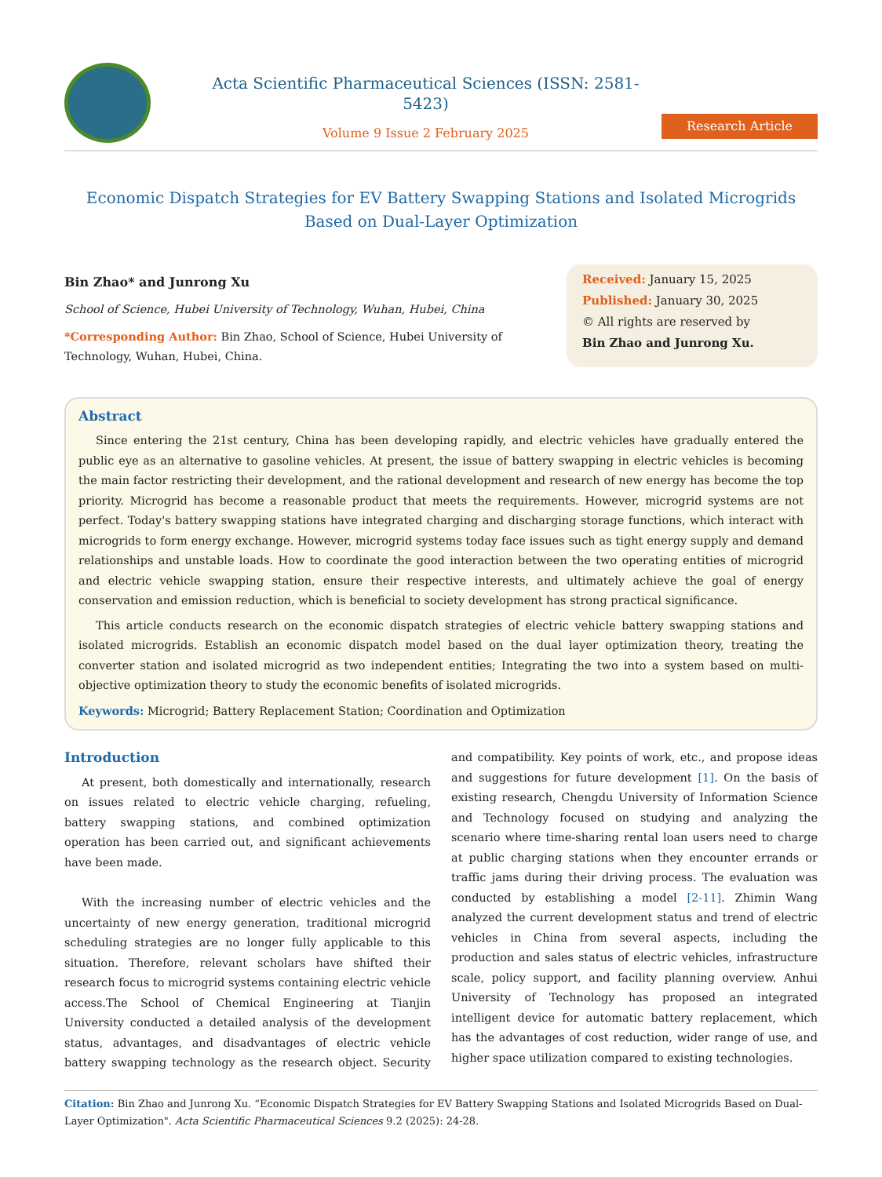Acta Scientific Pharmaceutical Sciences (ISSN: 2581-5423)
Volume 9 Issue 2 February 2025
Research Article
Economic Dispatch Strategies for EV Battery Swapping Stations and Isolated Microgrids Based on Dual-Layer Optimization
Bin Zhao* and Junrong Xu
School of Science, Hubei University of Technology, Wuhan, Hubei, China
*Corresponding Author: Bin Zhao, School of Science, Hubei University of Technology, Wuhan, Hubei, China.
Received: January 15, 2025
Published: January 30, 2025
© All rights are reserved by
Bin Zhao and Junrong Xu.
Abstract
Since entering the 21st century, China has been developing rapidly, and electric vehicles have gradually entered the public eye as an alternative to gasoline vehicles. At present, the issue of battery swapping in electric vehicles is becoming the main factor restricting their development, and the rational development and research of new energy has become the top priority. Microgrid has become a reasonable product that meets the requirements. However, microgrid systems are not perfect. Today's battery swapping stations have integrated charging and discharging storage functions, which interact with microgrids to form energy exchange. However, microgrid systems today face issues such as tight energy supply and demand relationships and unstable loads. How to coordinate the good interaction between the two operating entities of microgrid and electric vehicle swapping station, ensure their respective interests, and ultimately achieve the goal of energy conservation and emission reduction, which is beneficial to society development has strong practical significance.
This article conducts research on the economic dispatch strategies of electric vehicle battery swapping stations and isolated microgrids. Establish an economic dispatch model based on the dual layer optimization theory, treating the converter station and isolated microgrid as two independent entities; Integrating the two into a system based on multi-objective optimization theory to study the economic benefits of isolated microgrids.
Keywords: Microgrid; Battery Replacement Station; Coordination and Optimization
Introduction
At present, both domestically and internationally, research on issues related to electric vehicle charging, refueling, battery swapping stations, and combined optimization operation has been carried out, and significant achievements have been made.
With the increasing number of electric vehicles and the uncertainty of new energy generation, traditional microgrid scheduling strategies are no longer fully applicable to this situation. Therefore, relevant scholars have shifted their research focus to microgrid systems containing electric vehicle access.The School of Chemical Engineering at Tianjin University conducted a detailed analysis of the development status, advantages, and disadvantages of electric vehicle battery swapping technology as the research object. Security and compatibility. Key points of work, etc., and propose ideas and suggestions for future development [1]. On the basis of existing research, Chengdu University of Information Science and Technology focused on studying and analyzing the scenario where time-sharing rental loan users need to charge at public charging stations when they encounter errands or traffic jams during their driving process. The evaluation was conducted by establishing a model [2-11]. Zhimin Wang analyzed the current development status and trend of electric vehicles in China from several aspects, including the production and sales status of electric vehicles, infrastructure scale, policy support, and facility planning overview. Anhui University of Technology has proposed an integrated intelligent device for automatic battery replacement, which has the advantages of cost reduction, wider range of use, and higher space utilization compared to existing technologies.
Citation: Bin Zhao and Junrong Xu. “Economic Dispatch Strategies for EV Battery Swapping Stations and Isolated Microgrids Based on Dual-Layer Optimization". Acta Scientific Pharmaceutical Sciences 9.2 (2025): 24-28.